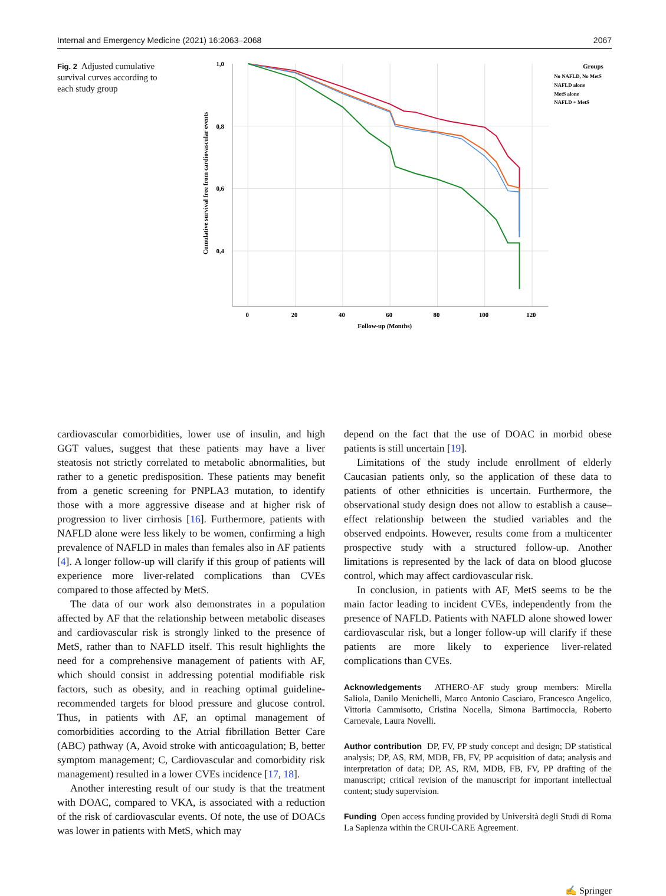Internal and Emergency Medicine (2021) 16:2063–2068 2067
Fig. 2 Adjusted cumulative survival curves according to each study group
1,0
0,8
0,6
0,4
0
20
40
60
80
100
120
Follow-up (Months)
Cumulative survival free from cardiovascular events
Groups
No NAFLD, No MetS
NAFLD alone
MetS alone
NAFLD + MetS
cardiovascular comorbidities, lower use of insulin, and high GGT values, suggest that these patients may have a liver steatosis not strictly correlated to metabolic abnormalities, but rather to a genetic predisposition. These patients may benefit from a genetic screening for PNPLA3 mutation, to identify those with a more aggressive disease and at higher risk of progression to liver cirrhosis [16]. Furthermore, patients with NAFLD alone were less likely to be women, confirming a high prevalence of NAFLD in males than females also in AF patients [4]. A longer follow-up will clarify if this group of patients will experience more liver-related complications than CVEs compared to those affected by MetS.
The data of our work also demonstrates in a population affected by AF that the relationship between metabolic diseases and cardiovascular risk is strongly linked to the presence of MetS, rather than to NAFLD itself. This result highlights the need for a comprehensive management of patients with AF, which should consist in addressing potential modifiable risk factors, such as obesity, and in reaching optimal guideline-recommended targets for blood pressure and glucose control. Thus, in patients with AF, an optimal management of comorbidities according to the Atrial fibrillation Better Care (ABC) pathway (A, Avoid stroke with anticoagulation; B, better symptom management; C, Cardiovascular and comorbidity risk management) resulted in a lower CVEs incidence [17, 18].
Another interesting result of our study is that the treatment with DOAC, compared to VKA, is associated with a reduction of the risk of cardiovascular events. Of note, the use of DOACs was lower in patients with MetS, which may
depend on the fact that the use of DOAC in morbid obese patients is still uncertain [19].
Limitations of the study include enrollment of elderly Caucasian patients only, so the application of these data to patients of other ethnicities is uncertain. Furthermore, the observational study design does not allow to establish a cause–effect relationship between the studied variables and the observed endpoints. However, results come from a multicenter prospective study with a structured follow-up. Another limitations is represented by the lack of data on blood glucose control, which may affect cardiovascular risk.
In conclusion, in patients with AF, MetS seems to be the main factor leading to incident CVEs, independently from the presence of NAFLD. Patients with NAFLD alone showed lower cardiovascular risk, but a longer follow-up will clarify if these patients are more likely to experience liver-related complications than CVEs.
Acknowledgements ATHERO-AF study group members: Mirella Saliola, Danilo Menichelli, Marco Antonio Casciaro, Francesco Angelico, Vittoria Cammisotto, Cristina Nocella, Simona Bartimoccia, Roberto Carnevale, Laura Novelli.
Author contribution DP, FV, PP study concept and design; DP statistical analysis; DP, AS, RM, MDB, FB, FV, PP acquisition of data; analysis and interpretation of data; DP, AS, RM, MDB, FB, FV, PP drafting of the manuscript; critical revision of the manuscript for important intellectual content; study supervision.
Funding Open access funding provided by Università degli Studi di Roma La Sapienza within the CRUI-CARE Agreement.
✍ Springer